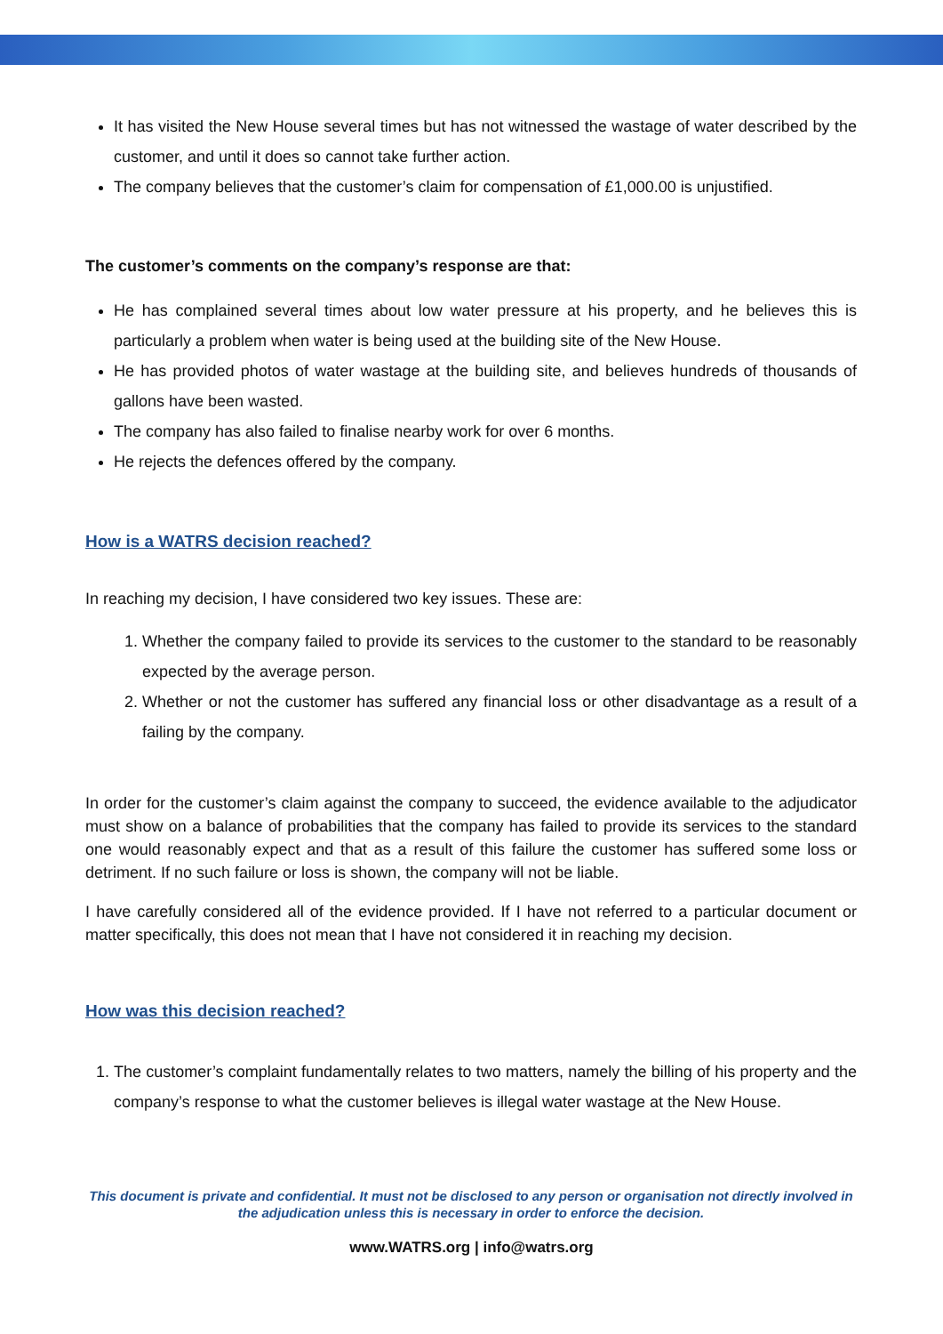It has visited the New House several times but has not witnessed the wastage of water described by the customer, and until it does so cannot take further action.
The company believes that the customer’s claim for compensation of £1,000.00 is unjustified.
The customer’s comments on the company’s response are that:
He has complained several times about low water pressure at his property, and he believes this is particularly a problem when water is being used at the building site of the New House.
He has provided photos of water wastage at the building site, and believes hundreds of thousands of gallons have been wasted.
The company has also failed to finalise nearby work for over 6 months.
He rejects the defences offered by the company.
How is a WATRS decision reached?
In reaching my decision, I have considered two key issues. These are:
1. Whether the company failed to provide its services to the customer to the standard to be reasonably expected by the average person.
2. Whether or not the customer has suffered any financial loss or other disadvantage as a result of a failing by the company.
In order for the customer’s claim against the company to succeed, the evidence available to the adjudicator must show on a balance of probabilities that the company has failed to provide its services to the standard one would reasonably expect and that as a result of this failure the customer has suffered some loss or detriment. If no such failure or loss is shown, the company will not be liable.
I have carefully considered all of the evidence provided. If I have not referred to a particular document or matter specifically, this does not mean that I have not considered it in reaching my decision.
How was this decision reached?
1. The customer’s complaint fundamentally relates to two matters, namely the billing of his property and the company’s response to what the customer believes is illegal water wastage at the New House.
This document is private and confidential. It must not be disclosed to any person or organisation not directly involved in the adjudication unless this is necessary in order to enforce the decision.
www.WATRS.org | info@watrs.org